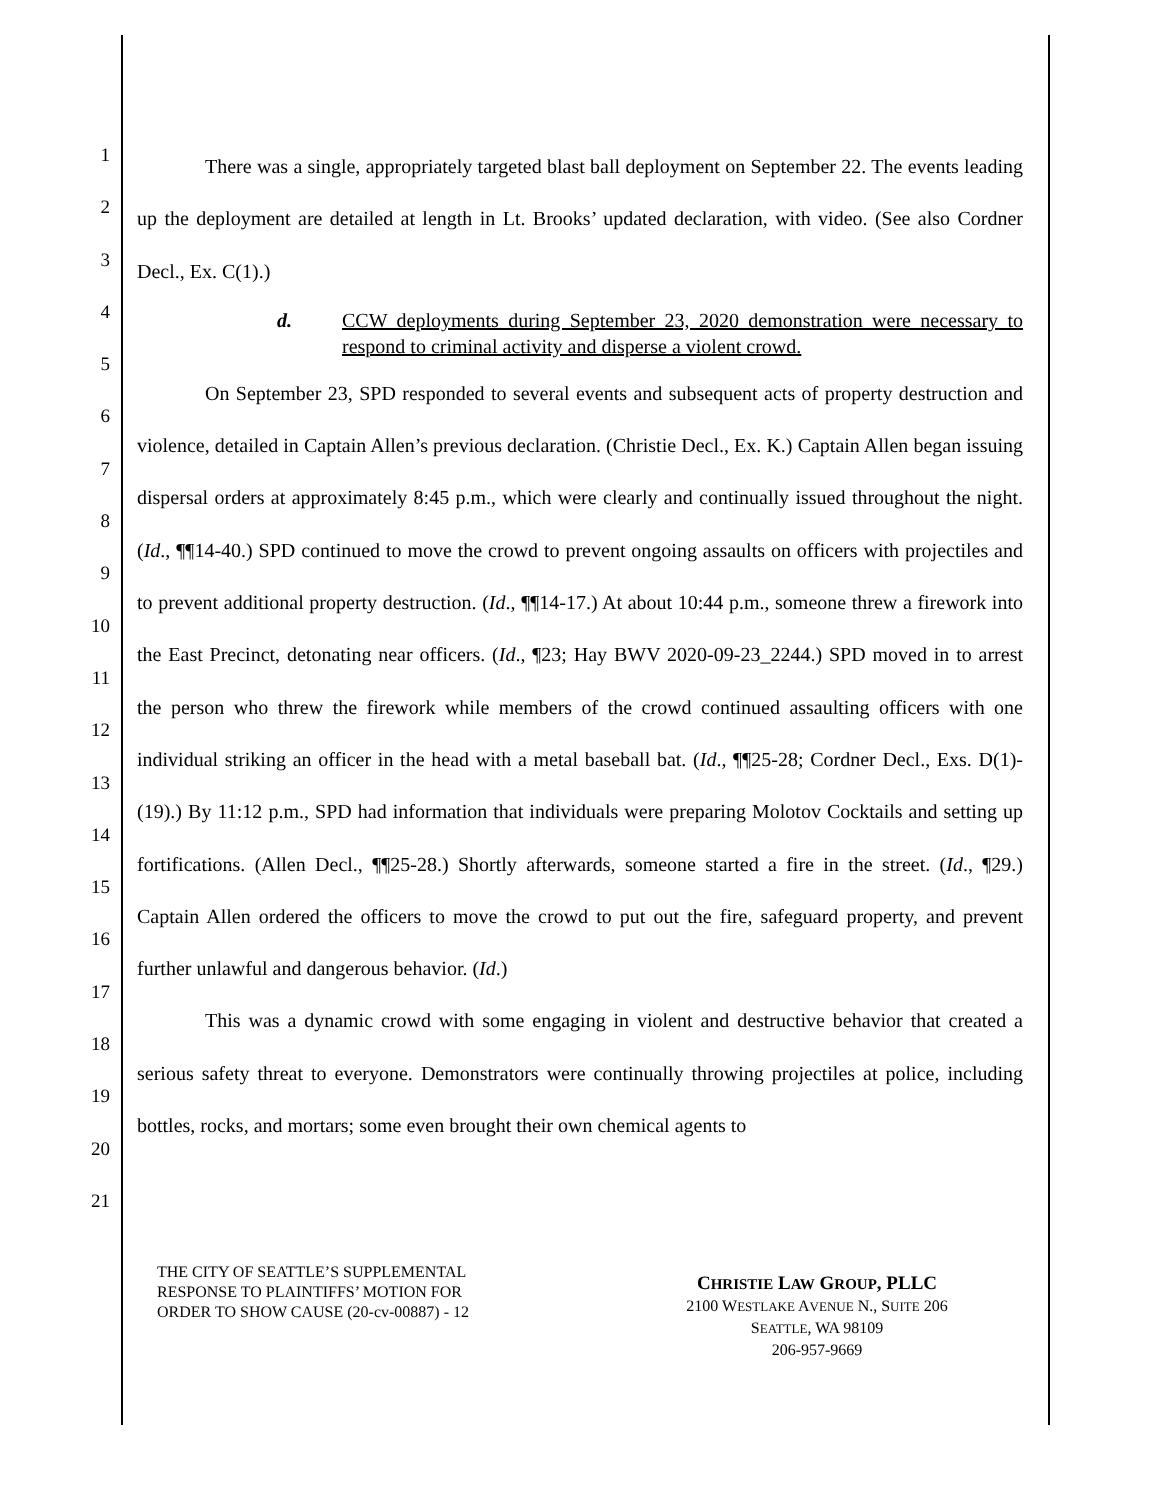1
2
3
4
5
6
7
8
9
10
11
12
13
14
15
16
17
18
19
20
21
There was a single, appropriately targeted blast ball deployment on September 22. The events leading up the deployment are detailed at length in Lt. Brooks’ updated declaration, with video. (See also Cordner Decl., Ex. C(1).)
d. CCW deployments during September 23, 2020 demonstration were necessary to respond to criminal activity and disperse a violent crowd.
On September 23, SPD responded to several events and subsequent acts of property destruction and violence, detailed in Captain Allen’s previous declaration. (Christie Decl., Ex. K.) Captain Allen began issuing dispersal orders at approximately 8:45 p.m., which were clearly and continually issued throughout the night. (Id., ¶¶14-40.) SPD continued to move the crowd to prevent ongoing assaults on officers with projectiles and to prevent additional property destruction. (Id., ¶¶14-17.) At about 10:44 p.m., someone threw a firework into the East Precinct, detonating near officers. (Id., ¶23; Hay BWV 2020-09-23_2244.) SPD moved in to arrest the person who threw the firework while members of the crowd continued assaulting officers with one individual striking an officer in the head with a metal baseball bat. (Id., ¶¶25-28; Cordner Decl., Exs. D(1)-(19).) By 11:12 p.m., SPD had information that individuals were preparing Molotov Cocktails and setting up fortifications. (Allen Decl., ¶¶25-28.) Shortly afterwards, someone started a fire in the street. (Id., ¶29.) Captain Allen ordered the officers to move the crowd to put out the fire, safeguard property, and prevent further unlawful and dangerous behavior. (Id.)
This was a dynamic crowd with some engaging in violent and destructive behavior that created a serious safety threat to everyone. Demonstrators were continually throwing projectiles at police, including bottles, rocks, and mortars; some even brought their own chemical agents to
THE CITY OF SEATTLE’S SUPPLEMENTAL
RESPONSE TO PLAINTIFFS’ MOTION FOR
ORDER TO SHOW CAUSE (20-cv-00887) - 12
CHRISTIE LAW GROUP, PLLC
2100 WESTLAKE AVENUE N., SUITE 206
SEATTLE, WA 98109
206-957-9669